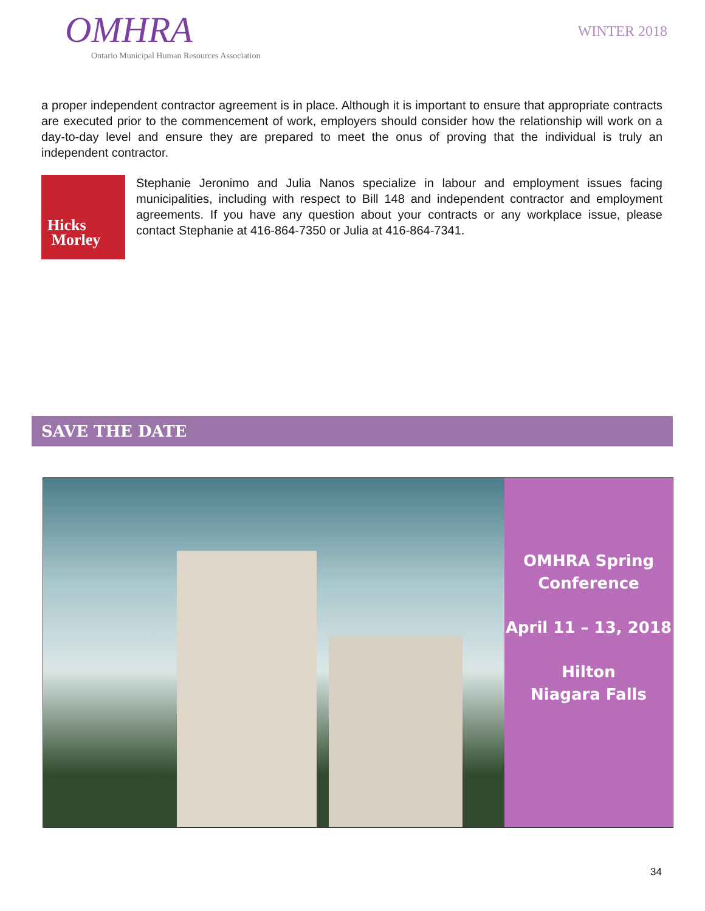OMHRA
Ontario Municipal Human Resources Association
WINTER 2018
a proper independent contractor agreement is in place. Although it is important to ensure that appropriate contracts are executed prior to the commencement of work, employers should consider how the relationship will work on a day-to-day level and ensure they are prepared to meet the onus of proving that the individual is truly an independent contractor.
Hicks
Morley
Stephanie Jeronimo and Julia Nanos specialize in labour and employment issues facing municipalities, including with respect to Bill 148 and independent contractor and employment agreements. If you have any question about your contracts or any workplace issue, please contact Stephanie at 416-864-7350 or Julia at 416-864-7341.
SAVE THE DATE
OMHRA Spring
Conference
April 11 – 13, 2018
Hilton
Niagara Falls
34